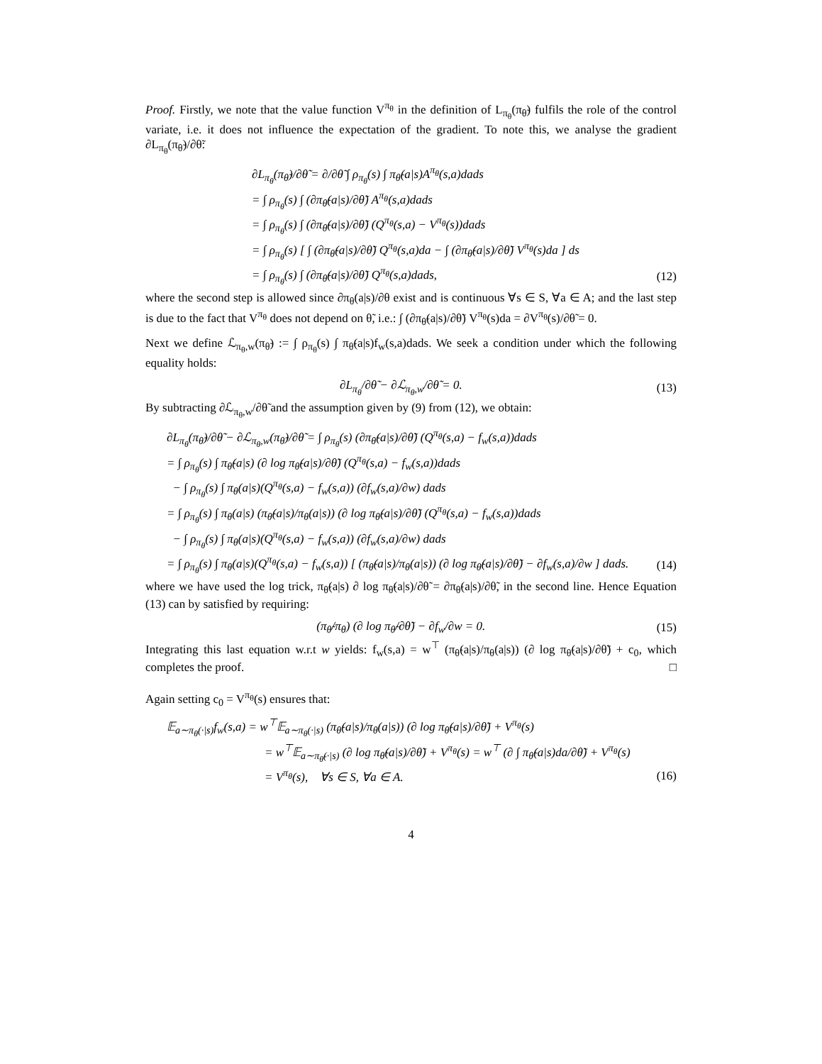Proof. Firstly, we note that the value function V<sup>π<sub>θ</sub></sup> in the definition of L<sub>π<sub>θ</sub></sub>(π<sub>θ̃</sub>) fulfils the role of the control variate, i.e. it does not influence the expectation of the gradient. To note this, we analyse the gradient ∂L<sub>π<sub>θ</sub></sub>(π<sub>θ̃</sub>)/∂θ̃:
∂L<sub>π<sub>θ</sub></sub>(π<sub>θ̃</sub>)/∂θ̃ = ∂/∂θ̃ ∫ ρ<sub>π<sub>θ</sub></sub>(s) ∫ π<sub>θ̃</sub>(a|s)A<sup>π<sub>θ</sub></sup>(s,a)dads
= ∫ ρ<sub>π<sub>θ</sub></sub>(s) ∫ (∂π<sub>θ̃</sub>(a|s)/∂θ̃) A<sup>π<sub>θ</sub></sup>(s,a)dads
= ∫ ρ<sub>π<sub>θ</sub></sub>(s) ∫ (∂π<sub>θ̃</sub>(a|s)/∂θ̃) (Q<sup>π<sub>θ</sub></sup>(s,a) − V<sup>π<sub>θ</sub></sup>(s))dads
= ∫ ρ<sub>π<sub>θ</sub></sub>(s) [ ∫ (∂π<sub>θ̃</sub>(a|s)/∂θ̃) Q<sup>π<sub>θ</sub></sup>(s,a)da − ∫ (∂π<sub>θ̃</sub>(a|s)/∂θ̃) V<sup>π<sub>θ</sub></sup>(s)da ] ds
= ∫ ρ<sub>π<sub>θ</sub></sub>(s) ∫ (∂π<sub>θ̃</sub>(a|s)/∂θ̃) Q<sup>π<sub>θ</sub></sup>(s,a)dads, (12)
where the second step is allowed since ∂π<sub>θ</sub>(a|s)/∂θ exist and is continuous ∀s ∈ S, ∀a ∈ A; and the last step is due to the fact that V<sup>π<sub>θ</sub></sup> does not depend on θ̃, i.e.: ∫ (∂π<sub>θ̃</sub>(a|s)/∂θ̃) V<sup>π<sub>θ</sub></sup>(s)da = ∂V<sup>π<sub>θ</sub></sup>(s)/∂θ̃ = 0.
Next we define ℒ<sub>π<sub>θ</sub>,w</sub>(π<sub>θ̃</sub>) := ∫ ρ<sub>π<sub>θ</sub></sub>(s) ∫ π<sub>θ̃</sub>(a|s)f<sub>w</sub>(s,a)dads. We seek a condition under which the following equality holds:
∂L<sub>π<sub>θ</sub></sub>/∂θ̃ − ∂ℒ<sub>π<sub>θ</sub>,w</sub>/∂θ̃ = 0. (13)
By subtracting ∂ℒ<sub>π<sub>θ</sub>,w</sub>/∂θ̃ and the assumption given by (9) from (12), we obtain:
∂L<sub>π<sub>θ</sub></sub>(π<sub>θ̃</sub>)/∂θ̃ − ∂ℒ<sub>π<sub>θ</sub>,w</sub>(π<sub>θ̃</sub>)/∂θ̃ = ∫ ρ<sub>π<sub>θ</sub></sub>(s) (∂π<sub>θ̃</sub>(a|s)/∂θ̃) (Q<sup>π<sub>θ</sub></sup>(s,a) − f<sub>w</sub>(s,a))dads
= ∫ ρ<sub>π<sub>θ</sub></sub>(s) ∫ π<sub>θ̃</sub>(a|s) (∂ log π<sub>θ̃</sub>(a|s)/∂θ̃) (Q<sup>π<sub>θ</sub></sup>(s,a) − f<sub>w</sub>(s,a))dads
− ∫ ρ<sub>π<sub>θ</sub></sub>(s) ∫ π<sub>θ</sub>(a|s)(Q<sup>π<sub>θ</sub></sup>(s,a) − f<sub>w</sub>(s,a)) (∂f<sub>w</sub>(s,a)/∂w) dads
= ∫ ρ<sub>π<sub>θ</sub></sub>(s) ∫ π<sub>θ</sub>(a|s) (π<sub>θ̃</sub>(a|s)/π<sub>θ</sub>(a|s)) (∂ log π<sub>θ̃</sub>(a|s)/∂θ̃) (Q<sup>π<sub>θ</sub></sup>(s,a) − f<sub>w</sub>(s,a))dads
− ∫ ρ<sub>π<sub>θ</sub></sub>(s) ∫ π<sub>θ</sub>(a|s)(Q<sup>π<sub>θ</sub></sup>(s,a) − f<sub>w</sub>(s,a)) (∂f<sub>w</sub>(s,a)/∂w) dads
= ∫ ρ<sub>π<sub>θ</sub></sub>(s) ∫ π<sub>θ</sub>(a|s)(Q<sup>π<sub>θ</sub></sup>(s,a) − f<sub>w</sub>(s,a)) [ (π<sub>θ̃</sub>(a|s)/π<sub>θ</sub>(a|s)) (∂ log π<sub>θ̃</sub>(a|s)/∂θ̃) − ∂f<sub>w</sub>(s,a)/∂w ] dads. (14)
where we have used the log trick, π<sub>θ̃</sub>(a|s) ∂ log π<sub>θ̃</sub>(a|s)/∂θ̃ = ∂π<sub>θ̃</sub>(a|s)/∂θ̃, in the second line. Hence Equation (13) can by satisfied by requiring:
(π<sub>θ̃</sub>/π<sub>θ</sub>) (∂ log π<sub>θ̃</sub>/∂θ̃) − ∂f<sub>w</sub>/∂w = 0. (15)
Integrating this last equation w.r.t w yields: f<sub>w</sub>(s,a) = w<sup>⊤</sup> (π<sub>θ̃</sub>(a|s)/π<sub>θ</sub>(a|s)) (∂ log π<sub>θ̃</sub>(a|s)/∂θ̃) + c<sub>0</sub>, which completes the proof. □
Again setting c<sub>0</sub> = V<sup>π<sub>θ</sub></sup>(s) ensures that:
𝔼<sub>a∼π<sub>θ</sub>(·|s)</sub>f<sub>w</sub>(s,a) = w<sup>⊤</sup>𝔼<sub>a∼π<sub>θ</sub>(·|s)</sub> (π<sub>θ̃</sub>(a|s)/π<sub>θ</sub>(a|s)) (∂ log π<sub>θ̃</sub>(a|s)/∂θ̃) + V<sup>π<sub>θ</sub></sup>(s)
= w<sup>⊤</sup>𝔼<sub>a∼π<sub>θ̃</sub>(·|s)</sub> (∂ log π<sub>θ̃</sub>(a|s)/∂θ̃) + V<sup>π<sub>θ</sub></sup>(s) = w<sup>⊤</sup> (∂ ∫ π<sub>θ̃</sub>(a|s)da/∂θ̃) + V<sup>π<sub>θ</sub></sup>(s)
= V<sup>π<sub>θ</sub></sup>(s), ∀s ∈ S, ∀a ∈ A. (16)
4